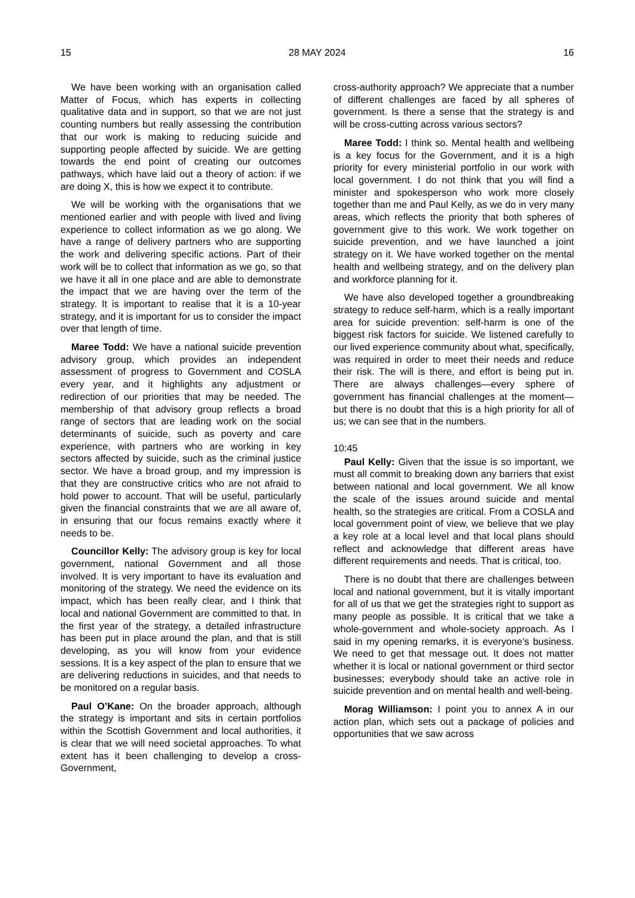15 28 MAY 2024 16
We have been working with an organisation called Matter of Focus, which has experts in collecting qualitative data and in support, so that we are not just counting numbers but really assessing the contribution that our work is making to reducing suicide and supporting people affected by suicide. We are getting towards the end point of creating our outcomes pathways, which have laid out a theory of action: if we are doing X, this is how we expect it to contribute.
We will be working with the organisations that we mentioned earlier and with people with lived and living experience to collect information as we go along. We have a range of delivery partners who are supporting the work and delivering specific actions. Part of their work will be to collect that information as we go, so that we have it all in one place and are able to demonstrate the impact that we are having over the term of the strategy. It is important to realise that it is a 10-year strategy, and it is important for us to consider the impact over that length of time.
Maree Todd: We have a national suicide prevention advisory group, which provides an independent assessment of progress to Government and COSLA every year, and it highlights any adjustment or redirection of our priorities that may be needed. The membership of that advisory group reflects a broad range of sectors that are leading work on the social determinants of suicide, such as poverty and care experience, with partners who are working in key sectors affected by suicide, such as the criminal justice sector. We have a broad group, and my impression is that they are constructive critics who are not afraid to hold power to account. That will be useful, particularly given the financial constraints that we are all aware of, in ensuring that our focus remains exactly where it needs to be.
Councillor Kelly: The advisory group is key for local government, national Government and all those involved. It is very important to have its evaluation and monitoring of the strategy. We need the evidence on its impact, which has been really clear, and I think that local and national Government are committed to that. In the first year of the strategy, a detailed infrastructure has been put in place around the plan, and that is still developing, as you will know from your evidence sessions. It is a key aspect of the plan to ensure that we are delivering reductions in suicides, and that needs to be monitored on a regular basis.
Paul O’Kane: On the broader approach, although the strategy is important and sits in certain portfolios within the Scottish Government and local authorities, it is clear that we will need societal approaches. To what extent has it been challenging to develop a cross-Government,
cross-authority approach? We appreciate that a number of different challenges are faced by all spheres of government. Is there a sense that the strategy is and will be cross-cutting across various sectors?
Maree Todd: I think so. Mental health and wellbeing is a key focus for the Government, and it is a high priority for every ministerial portfolio in our work with local government. I do not think that you will find a minister and spokesperson who work more closely together than me and Paul Kelly, as we do in very many areas, which reflects the priority that both spheres of government give to this work. We work together on suicide prevention, and we have launched a joint strategy on it. We have worked together on the mental health and wellbeing strategy, and on the delivery plan and workforce planning for it.
We have also developed together a groundbreaking strategy to reduce self-harm, which is a really important area for suicide prevention: self-harm is one of the biggest risk factors for suicide. We listened carefully to our lived experience community about what, specifically, was required in order to meet their needs and reduce their risk. The will is there, and effort is being put in. There are always challenges—every sphere of government has financial challenges at the moment—but there is no doubt that this is a high priority for all of us; we can see that in the numbers.
10:45
Paul Kelly: Given that the issue is so important, we must all commit to breaking down any barriers that exist between national and local government. We all know the scale of the issues around suicide and mental health, so the strategies are critical. From a COSLA and local government point of view, we believe that we play a key role at a local level and that local plans should reflect and acknowledge that different areas have different requirements and needs. That is critical, too.
There is no doubt that there are challenges between local and national government, but it is vitally important for all of us that we get the strategies right to support as many people as possible. It is critical that we take a whole-government and whole-society approach. As I said in my opening remarks, it is everyone’s business. We need to get that message out. It does not matter whether it is local or national government or third sector businesses; everybody should take an active role in suicide prevention and on mental health and well-being.
Morag Williamson: I point you to annex A in our action plan, which sets out a package of policies and opportunities that we saw across